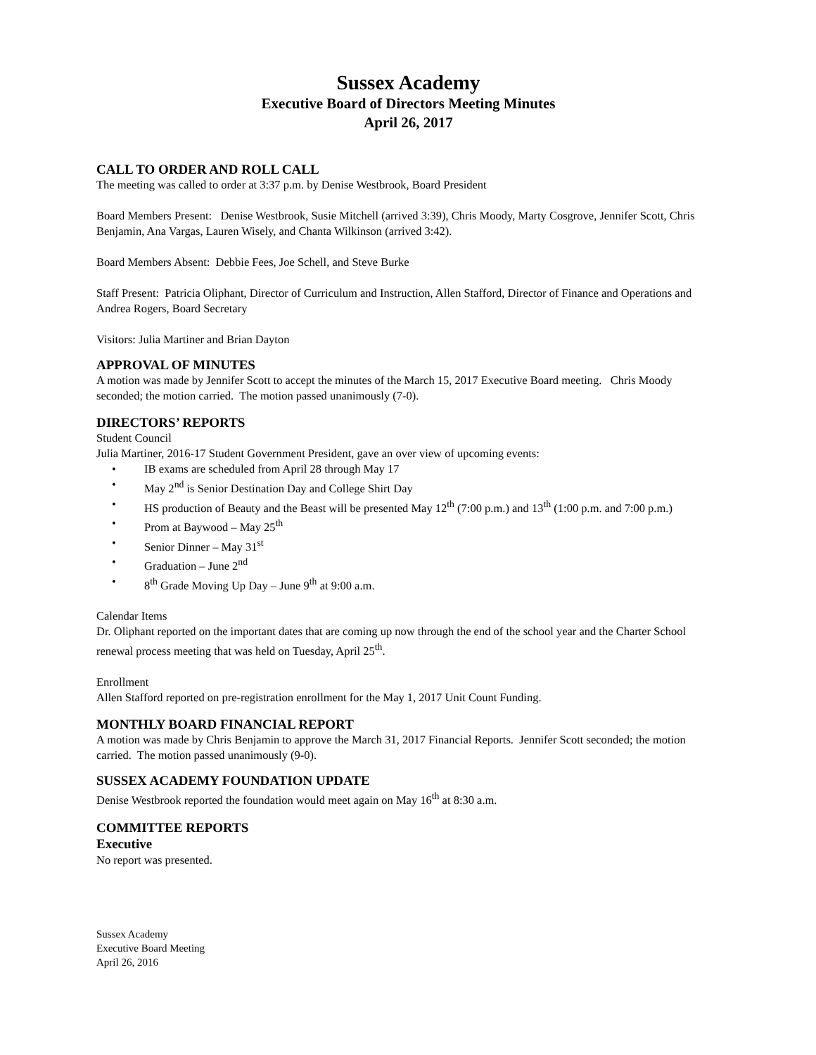Sussex Academy
Executive Board of Directors Meeting Minutes
April 26, 2017
CALL TO ORDER AND ROLL CALL
The meeting was called to order at 3:37 p.m. by Denise Westbrook, Board President
Board Members Present: Denise Westbrook, Susie Mitchell (arrived 3:39), Chris Moody, Marty Cosgrove, Jennifer Scott, Chris Benjamin, Ana Vargas, Lauren Wisely, and Chanta Wilkinson (arrived 3:42).
Board Members Absent: Debbie Fees, Joe Schell, and Steve Burke
Staff Present: Patricia Oliphant, Director of Curriculum and Instruction, Allen Stafford, Director of Finance and Operations and Andrea Rogers, Board Secretary
Visitors: Julia Martiner and Brian Dayton
APPROVAL OF MINUTES
A motion was made by Jennifer Scott to accept the minutes of the March 15, 2017 Executive Board meeting. Chris Moody seconded; the motion carried. The motion passed unanimously (7-0).
DIRECTORS’ REPORTS
Student Council
Julia Martiner, 2016-17 Student Government President, gave an over view of upcoming events:
IB exams are scheduled from April 28 through May 17
May 2<sup>nd</sup> is Senior Destination Day and College Shirt Day
HS production of Beauty and the Beast will be presented May 12<sup>th</sup> (7:00 p.m.) and 13<sup>th</sup> (1:00 p.m. and 7:00 p.m.)
Prom at Baywood – May 25<sup>th</sup>
Senior Dinner – May 31<sup>st</sup>
Graduation – June 2<sup>nd</sup>
8<sup>th</sup> Grade Moving Up Day – June 9<sup>th</sup> at 9:00 a.m.
Calendar Items
Dr. Oliphant reported on the important dates that are coming up now through the end of the school year and the Charter School renewal process meeting that was held on Tuesday, April 25<sup>th</sup>.
Enrollment
Allen Stafford reported on pre-registration enrollment for the May 1, 2017 Unit Count Funding.
MONTHLY BOARD FINANCIAL REPORT
A motion was made by Chris Benjamin to approve the March 31, 2017 Financial Reports. Jennifer Scott seconded; the motion carried. The motion passed unanimously (9-0).
SUSSEX ACADEMY FOUNDATION UPDATE
Denise Westbrook reported the foundation would meet again on May 16<sup>th</sup> at 8:30 a.m.
COMMITTEE REPORTS
Executive
No report was presented.
Sussex Academy
Executive Board Meeting
April 26, 2016